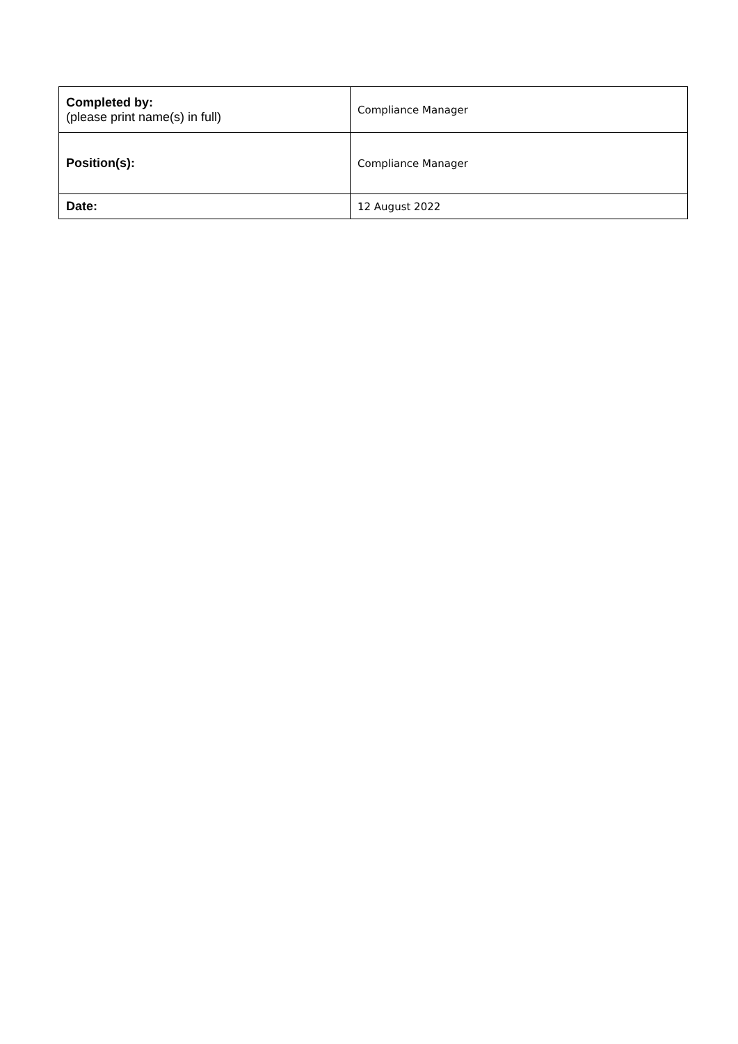| Completed by: (please print name(s) in full) | Compliance Manager |
| Position(s): | Compliance Manager |
| Date: | 12 August 2022 |